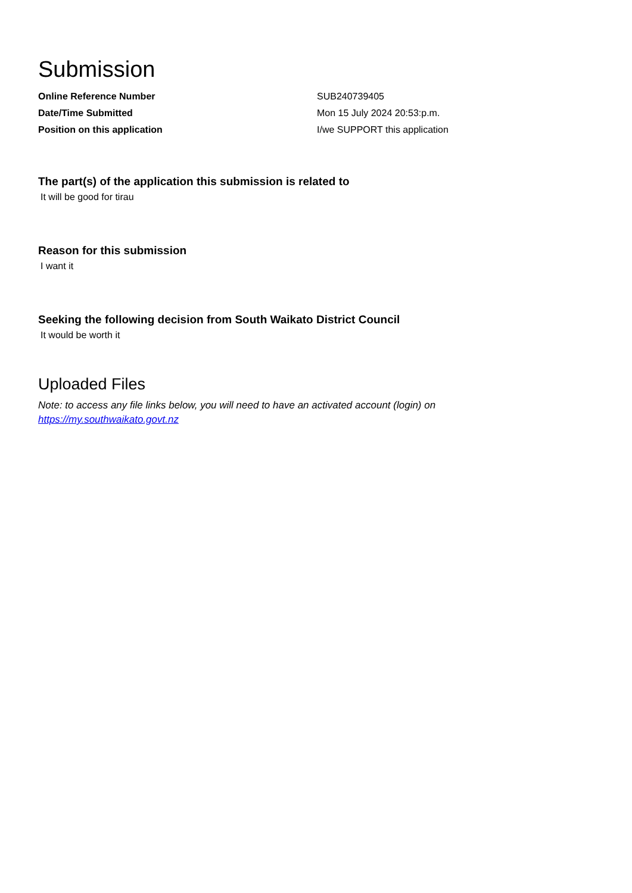Submission
Online Reference Number SUB240739405
Date/Time Submitted Mon 15 July 2024 20:53:p.m.
Position on this application I/we SUPPORT this application
The part(s) of the application this submission is related to
It will be good for tirau
Reason for this submission
I want it
Seeking the following decision from South Waikato District Council
It would be worth it
Uploaded Files
Note: to access any file links below, you will need to have an activated account (login) on
https://my.southwaikato.govt.nz